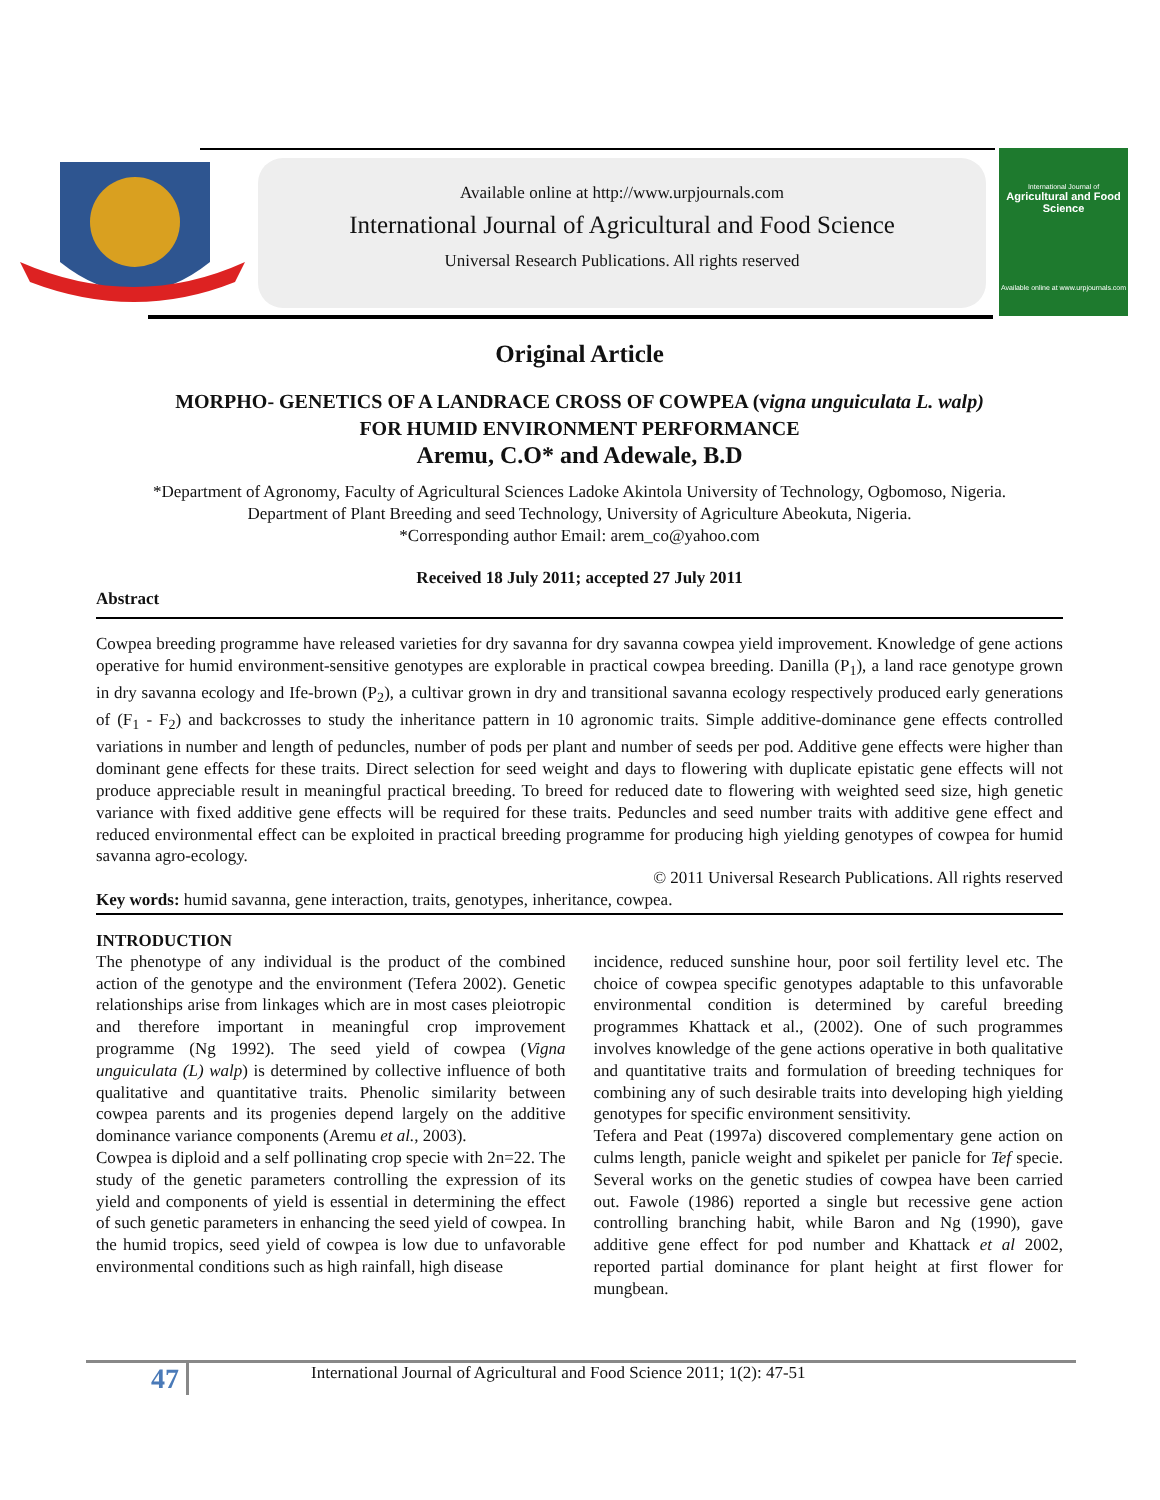Available online at http://www.urpjournals.com
International Journal of Agricultural and Food Science
Universal Research Publications. All rights reserved
International Journal of
Agricultural and Food Science
Available online at www.urpjournals.com
Original Article
MORPHO- GENETICS OF A LANDRACE CROSS OF COWPEA (vigna unguiculata L. walp)
FOR HUMID ENVIRONMENT PERFORMANCE
Aremu, C.O* and Adewale, B.D
*Department of Agronomy, Faculty of Agricultural Sciences Ladoke Akintola University of Technology, Ogbomoso, Nigeria.
Department of Plant Breeding and seed Technology, University of Agriculture Abeokuta, Nigeria.
*Corresponding author Email: arem_co@yahoo.com
Received 18 July 2011; accepted 27 July 2011
Abstract
Cowpea breeding programme have released varieties for dry savanna for dry savanna cowpea yield improvement. Knowledge of gene actions operative for humid environment-sensitive genotypes are explorable in practical cowpea breeding. Danilla (P<sub>1</sub>), a land race genotype grown in dry savanna ecology and Ife-brown (P<sub>2</sub>), a cultivar grown in dry and transitional savanna ecology respectively produced early generations of (F<sub>1</sub> - F<sub>2</sub>) and backcrosses to study the inheritance pattern in 10 agronomic traits. Simple additive-dominance gene effects controlled variations in number and length of peduncles, number of pods per plant and number of seeds per pod. Additive gene effects were higher than dominant gene effects for these traits. Direct selection for seed weight and days to flowering with duplicate epistatic gene effects will not produce appreciable result in meaningful practical breeding. To breed for reduced date to flowering with weighted seed size, high genetic variance with fixed additive gene effects will be required for these traits. Peduncles and seed number traits with additive gene effect and reduced environmental effect can be exploited in practical breeding programme for producing high yielding genotypes of cowpea for humid savanna agro-ecology.
© 2011 Universal Research Publications. All rights reserved
Key words: humid savanna, gene interaction, traits, genotypes, inheritance, cowpea.
INTRODUCTION
The phenotype of any individual is the product of the combined action of the genotype and the environment (Tefera 2002). Genetic relationships arise from linkages which are in most cases pleiotropic and therefore important in meaningful crop improvement programme (Ng 1992). The seed yield of cowpea (Vigna unguiculata (L) walp) is determined by collective influence of both qualitative and quantitative traits. Phenolic similarity between cowpea parents and its progenies depend largely on the additive dominance variance components (Aremu et al., 2003).
Cowpea is diploid and a self pollinating crop specie with 2n=22. The study of the genetic parameters controlling the expression of its yield and components of yield is essential in determining the effect of such genetic parameters in enhancing the seed yield of cowpea. In the humid tropics, seed yield of cowpea is low due to unfavorable environmental conditions such as high rainfall, high disease
incidence, reduced sunshine hour, poor soil fertility level etc. The choice of cowpea specific genotypes adaptable to this unfavorable environmental condition is determined by careful breeding programmes Khattack et al., (2002). One of such programmes involves knowledge of the gene actions operative in both qualitative and quantitative traits and formulation of breeding techniques for combining any of such desirable traits into developing high yielding genotypes for specific environment sensitivity.
Tefera and Peat (1997a) discovered complementary gene action on culms length, panicle weight and spikelet per panicle for Tef specie. Several works on the genetic studies of cowpea have been carried out. Fawole (1986) reported a single but recessive gene action controlling branching habit, while Baron and Ng (1990), gave additive gene effect for pod number and Khattack et al 2002, reported partial dominance for plant height at first flower for mungbean.
47 International Journal of Agricultural and Food Science 2011; 1(2): 47-51